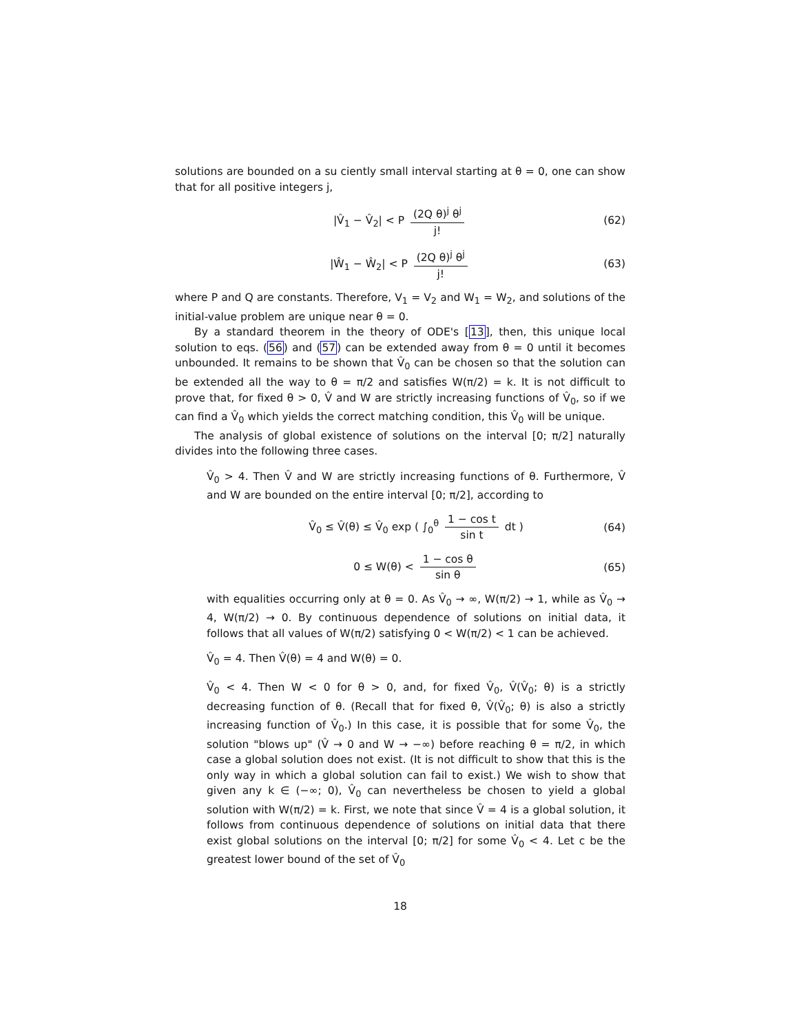solutions are bounded on a su ciently small interval starting at θ = 0, one can show that for all positive integers j,
|V̂<sub>1</sub> − V̂<sub>2</sub>| < P (2Q θ)<sup>j</sup> θ<sup>j</sup> j! (62)
|Ŵ<sub>1</sub> − Ŵ<sub>2</sub>| < P (2Q θ)<sup>j</sup> θ<sup>j</sup> j! (63)
where P and Q are constants. Therefore, V<sub>1</sub> = V<sub>2</sub> and W<sub>1</sub> = W<sub>2</sub>, and solutions of the initial-value problem are unique near θ = 0.
By a standard theorem in the theory of ODE's [13], then, this unique local solution to eqs. (56) and (57) can be extended away from θ = 0 until it becomes unbounded. It remains to be shown that V̂<sub>0</sub> can be chosen so that the solution can be extended all the way to θ = π/2 and satisfies W(π/2) = k. It is not difficult to prove that, for fixed θ > 0, V̂ and W are strictly increasing functions of V̂<sub>0</sub>, so if we can find a V̂<sub>0</sub> which yields the correct matching condition, this V̂<sub>0</sub> will be unique.
The analysis of global existence of solutions on the interval [0; π/2] naturally divides into the following three cases.
V̂<sub>0</sub> > 4. Then V̂ and W are strictly increasing functions of θ. Furthermore, V̂ and W are bounded on the entire interval [0; π/2], according to
V̂<sub>0</sub> ≤ V̂(θ) ≤ V̂<sub>0</sub> exp ( ∫<sub>0</sub><sup>θ</sup> 1 − cos t sin t dt ) (64)
0 ≤ W(θ) < 1 − cos θ sin θ (65)
with equalities occurring only at θ = 0. As V̂<sub>0</sub> → ∞, W(π/2) → 1, while as V̂<sub>0</sub> → 4, W(π/2) → 0. By continuous dependence of solutions on initial data, it follows that all values of W(π/2) satisfying 0 < W(π/2) < 1 can be achieved.
V̂<sub>0</sub> = 4. Then V̂(θ) = 4 and W(θ) = 0.
V̂<sub>0</sub> < 4. Then W < 0 for θ > 0, and, for fixed V̂<sub>0</sub>, V̂(V̂<sub>0</sub>; θ) is a strictly decreasing function of θ. (Recall that for fixed θ, V̂(V̂<sub>0</sub>; θ) is also a strictly increasing function of V̂<sub>0</sub>.) In this case, it is possible that for some V̂<sub>0</sub>, the solution "blows up" (V̂ → 0 and W → −∞) before reaching θ = π/2, in which case a global solution does not exist. (It is not difficult to show that this is the only way in which a global solution can fail to exist.) We wish to show that given any k ∈ (−∞; 0), V̂<sub>0</sub> can nevertheless be chosen to yield a global solution with W(π/2) = k. First, we note that since V̂ = 4 is a global solution, it follows from continuous dependence of solutions on initial data that there exist global solutions on the interval [0; π/2] for some V̂<sub>0</sub> < 4. Let c be the greatest lower bound of the set of V̂<sub>0</sub>
18